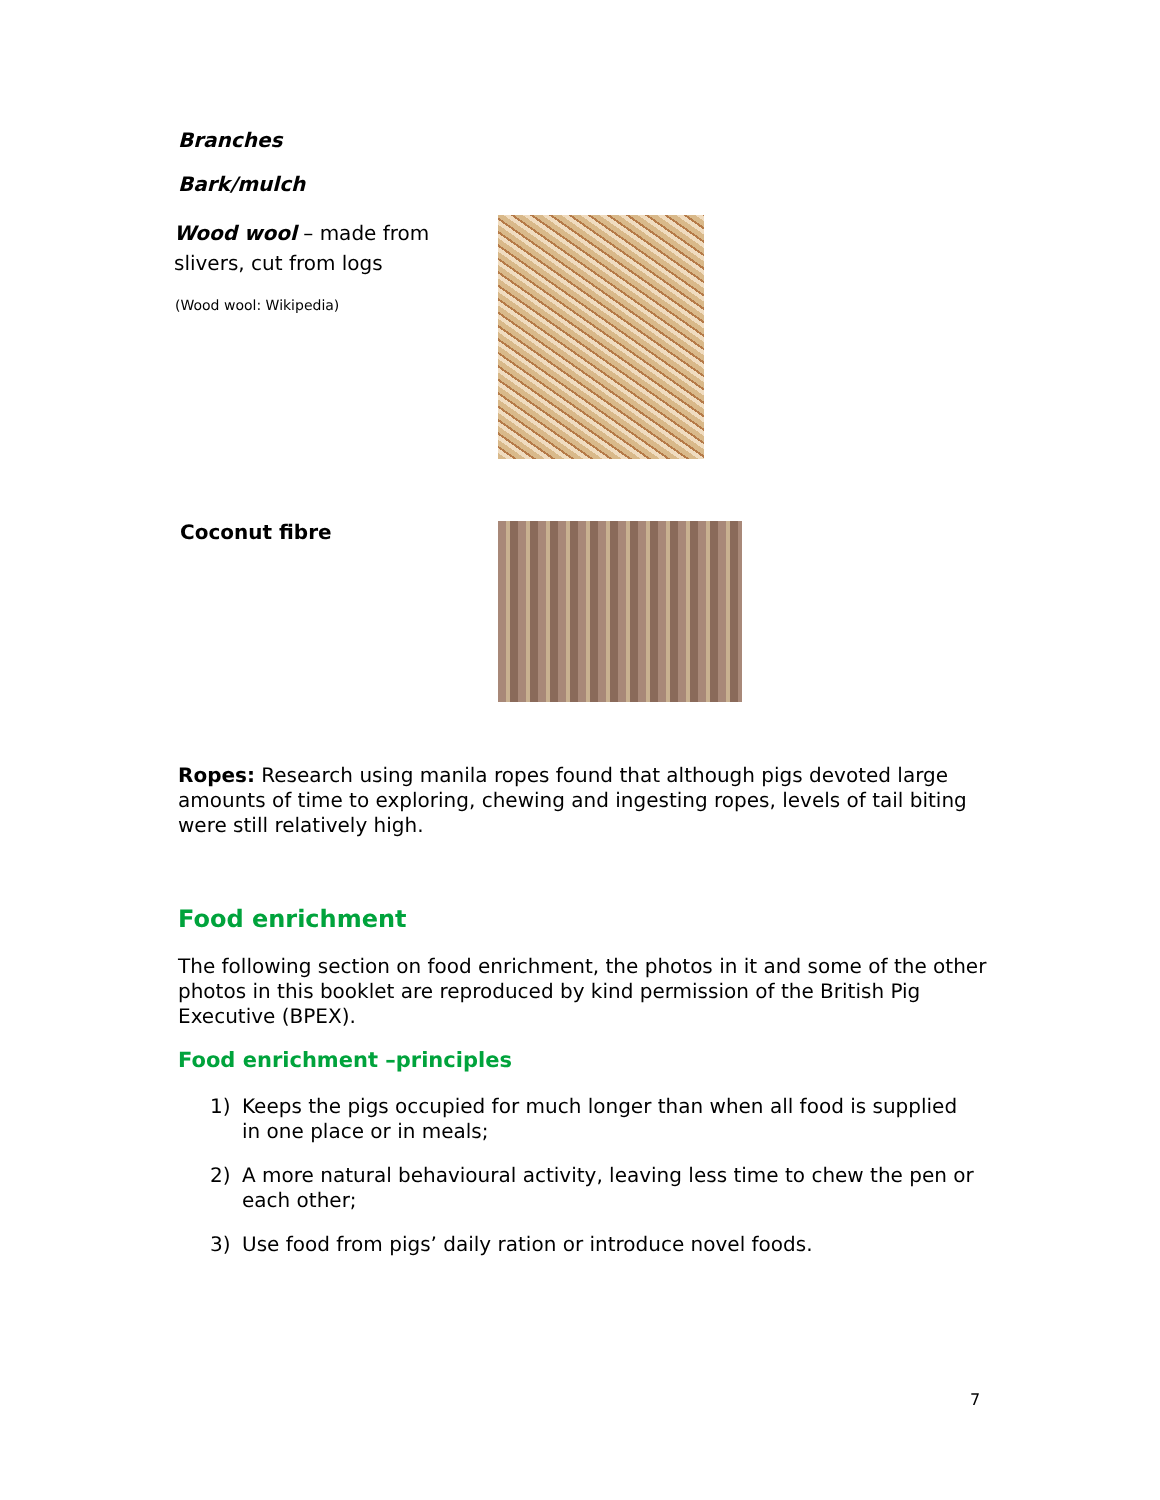Branches
Bark/mulch
Wood wool – made from slivers, cut from logs
(Wood wool: Wikipedia)
Coconut fibre
Ropes: Research using manila ropes found that although pigs devoted large amounts of time to exploring, chewing and ingesting ropes, levels of tail biting were still relatively high.
Food enrichment
The following section on food enrichment, the photos in it and some of the other photos in this booklet are reproduced by kind permission of the British Pig Executive (BPEX).
Food enrichment –principles
1) Keeps the pigs occupied for much longer than when all food is supplied in one place or in meals;
2) A more natural behavioural activity, leaving less time to chew the pen or each other;
3) Use food from pigs’ daily ration or introduce novel foods.
7